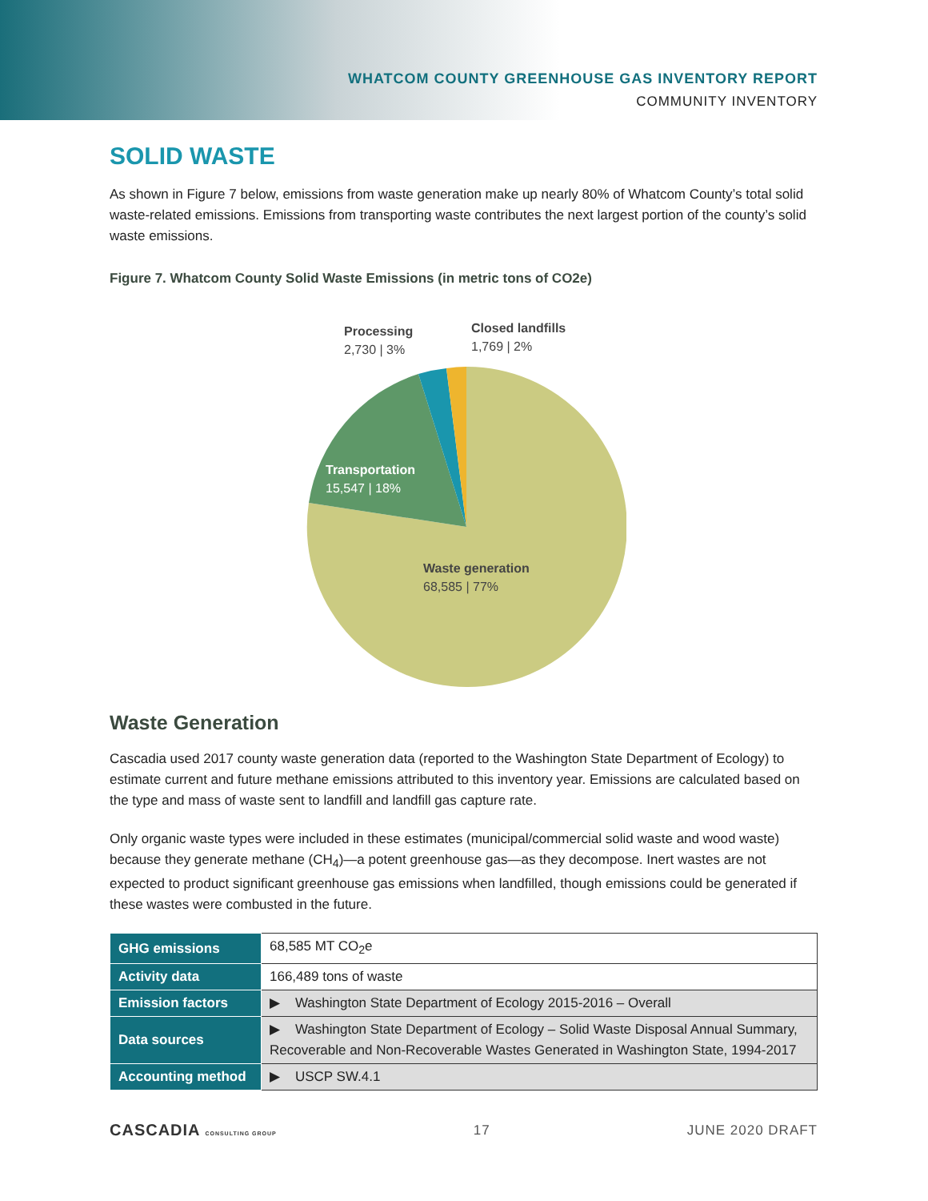WHATCOM COUNTY GREENHOUSE GAS INVENTORY REPORT
COMMUNITY INVENTORY
SOLID WASTE
As shown in Figure 7 below, emissions from waste generation make up nearly 80% of Whatcom County’s total solid waste-related emissions. Emissions from transporting waste contributes the next largest portion of the county’s solid waste emissions.
Figure 7. Whatcom County Solid Waste Emissions (in metric tons of CO2e)
Processing
2,730 | 3%
Closed landfills
1,769 | 2%
Transportation
15,547 | 18%
Waste generation
68,585 | 77%
Waste Generation
Cascadia used 2017 county waste generation data (reported to the Washington State Department of Ecology) to estimate current and future methane emissions attributed to this inventory year. Emissions are calculated based on the type and mass of waste sent to landfill and landfill gas capture rate.
Only organic waste types were included in these estimates (municipal/commercial solid waste and wood waste) because they generate methane (CH<sub>4</sub>)—a potent greenhouse gas—as they decompose. Inert wastes are not expected to product significant greenhouse gas emissions when landfilled, though emissions could be generated if these wastes were combusted in the future.
| GHG emissions | 68,585 MT CO<sub>2</sub>e |
| Activity data | 166,489 tons of waste |
| Emission factors | ▶ Washington State Department of Ecology 2015-2016 – Overall |
| Data sources | ▶ Washington State Department of Ecology – Solid Waste Disposal Annual Summary, Recoverable and Non-Recoverable Wastes Generated in Washington State, 1994-2017 |
| Accounting method | ▶ USCP SW.4.1 |
CASCADIA CONSULTING GROUP 17 JUNE 2020 DRAFT